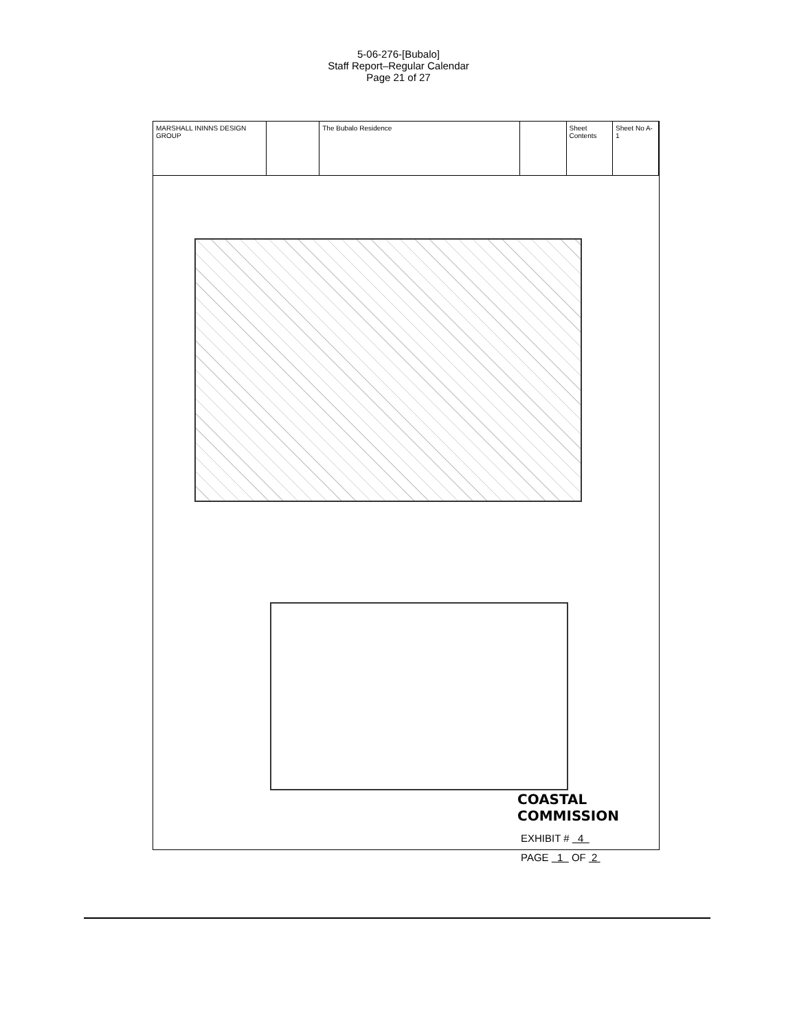5-06-276-[Bubalo]
Staff Report–Regular Calendar
Page 21 of 27
MARSHALL ININNS DESIGN GROUP
The Bubalo Residence Sheet Contents
Sheet No A-1
COASTAL COMMISSION
EXHIBIT # 4
PAGE 1 OF 2